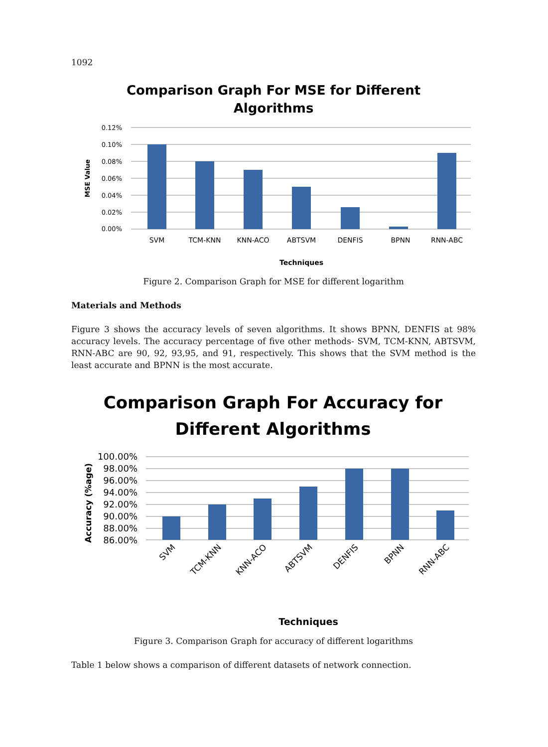1092
Comparison Graph For MSE for Different
Algorithms
0.12%
0.10%
0.08%
0.06%
0.04%
0.02%
0.00%
SVM
TCM-KNN
KNN-ACO
ABTSVM
DENFIS
BPNN
RNN-ABC
Techniques
MSE Value
Figure 2. Comparison Graph for MSE for different logarithm
Materials and Methods
Figure 3 shows the accuracy levels of seven algorithms. It shows BPNN, DENFIS at 98% accuracy levels. The accuracy percentage of five other methods- SVM, TCM-KNN, ABTSVM, RNN-ABC are 90, 92, 93,95, and 91, respectively. This shows that the SVM method is the least accurate and BPNN is the most accurate.
Comparison Graph For Accuracy for
Different Algorithms
100.00%
98.00%
96.00%
94.00%
92.00%
90.00%
88.00%
86.00%
SVM
TCM-KNN
KNN-ACO
ABTSVM
DENFIS
BPNN
RNN-ABC
Techniques
Accuracy (%age)
Figure 3. Comparison Graph for accuracy of different logarithms
Table 1 below shows a comparison of different datasets of network connection.